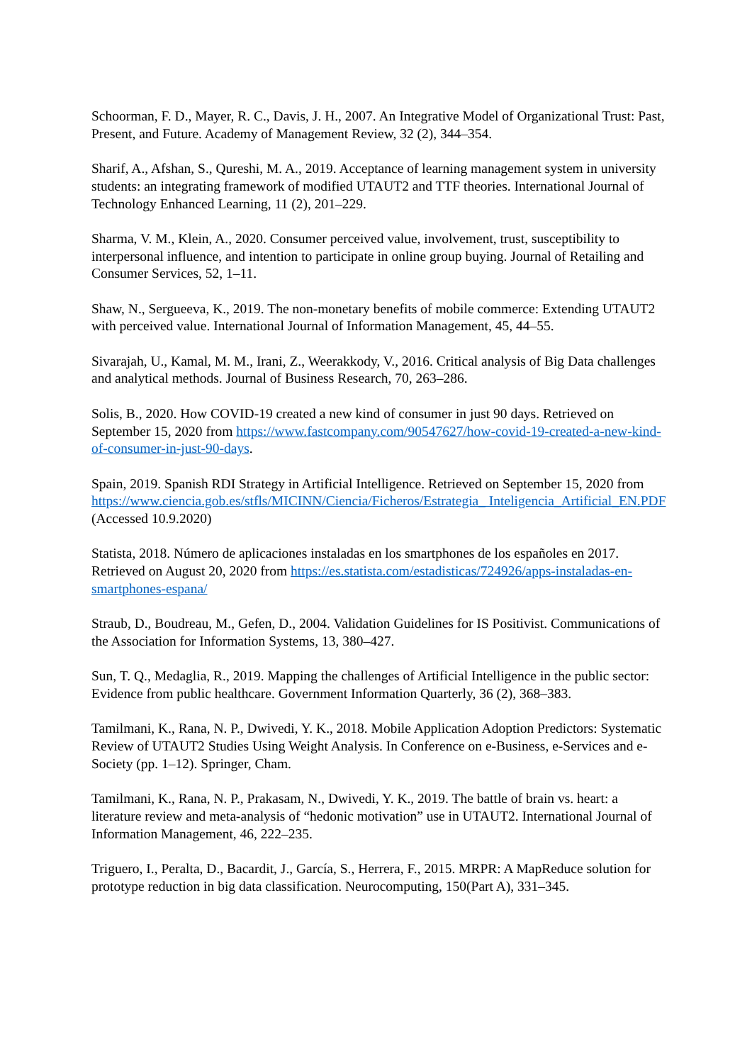Schoorman, F. D., Mayer, R. C., Davis, J. H., 2007. An Integrative Model of Organizational Trust: Past, Present, and Future. Academy of Management Review, 32 (2), 344–354.
Sharif, A., Afshan, S., Qureshi, M. A., 2019. Acceptance of learning management system in university students: an integrating framework of modified UTAUT2 and TTF theories. International Journal of Technology Enhanced Learning, 11 (2), 201–229.
Sharma, V. M., Klein, A., 2020. Consumer perceived value, involvement, trust, susceptibility to interpersonal influence, and intention to participate in online group buying. Journal of Retailing and Consumer Services, 52, 1–11.
Shaw, N., Sergueeva, K., 2019. The non-monetary benefits of mobile commerce: Extending UTAUT2 with perceived value. International Journal of Information Management, 45, 44–55.
Sivarajah, U., Kamal, M. M., Irani, Z., Weerakkody, V., 2016. Critical analysis of Big Data challenges and analytical methods. Journal of Business Research, 70, 263–286.
Solis, B., 2020. How COVID-19 created a new kind of consumer in just 90 days. Retrieved on September 15, 2020 from https://www.fastcompany.com/90547627/how-covid-19-created-a-new-kind-of-consumer-in-just-90-days.
Spain, 2019. Spanish RDI Strategy in Artificial Intelligence. Retrieved on September 15, 2020 from https://www.ciencia.gob.es/stfls/MICINN/Ciencia/Ficheros/Estrategia_ Inteligencia_Artificial_EN.PDF (Accessed 10.9.2020)
Statista, 2018. Número de aplicaciones instaladas en los smartphones de los españoles en 2017. Retrieved on August 20, 2020 from https://es.statista.com/estadisticas/724926/apps-instaladas-en-smartphones-espana/
Straub, D., Boudreau, M., Gefen, D., 2004. Validation Guidelines for IS Positivist. Communications of the Association for Information Systems, 13, 380–427.
Sun, T. Q., Medaglia, R., 2019. Mapping the challenges of Artificial Intelligence in the public sector: Evidence from public healthcare. Government Information Quarterly, 36 (2), 368–383.
Tamilmani, K., Rana, N. P., Dwivedi, Y. K., 2018. Mobile Application Adoption Predictors: Systematic Review of UTAUT2 Studies Using Weight Analysis. In Conference on e-Business, e-Services and e-Society (pp. 1–12). Springer, Cham.
Tamilmani, K., Rana, N. P., Prakasam, N., Dwivedi, Y. K., 2019. The battle of brain vs. heart: a literature review and meta-analysis of “hedonic motivation” use in UTAUT2. International Journal of Information Management, 46, 222–235.
Triguero, I., Peralta, D., Bacardit, J., García, S., Herrera, F., 2015. MRPR: A MapReduce solution for prototype reduction in big data classification. Neurocomputing, 150(Part A), 331–345.